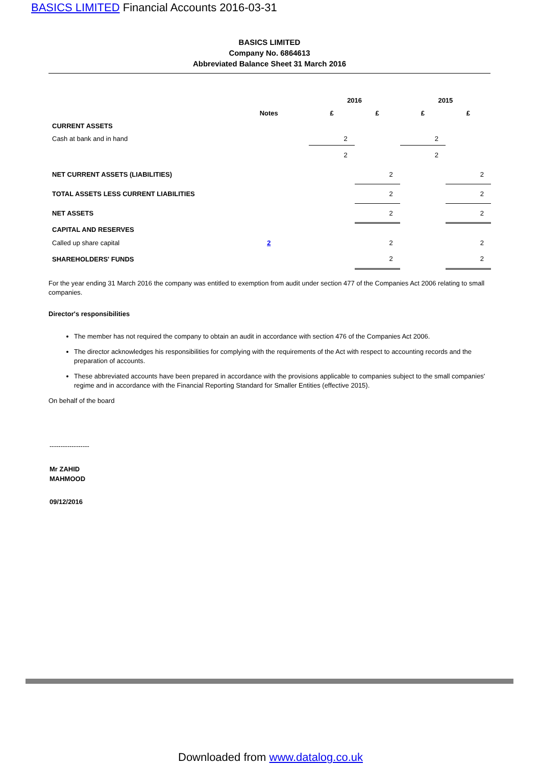BASICS LIMITED Financial Accounts 2016-03-31
BASICS LIMITED
Company No. 6864613
Abbreviated Balance Sheet 31 March 2016
| | | 2016 | | 2015 | |
| --- | --- | --- | --- | --- | --- |
| | Notes | £ | £ | £ | £ |
| CURRENT ASSETS | | | | | |
| Cash at bank and in hand | | 2 | | 2 | |
| | | 2 | | 2 | |
| NET CURRENT ASSETS (LIABILITIES) | | | 2 | | 2 |
| TOTAL ASSETS LESS CURRENT LIABILITIES | | | 2 | | 2 |
| NET ASSETS | | | 2 | | 2 |
| CAPITAL AND RESERVES | | | | | |
| Called up share capital | 2 | | 2 | | 2 |
| SHAREHOLDERS' FUNDS | | | 2 | | 2 |
For the year ending 31 March 2016 the company was entitled to exemption from audit under section 477 of the Companies Act 2006 relating to small companies.
Director's responsibilities
The member has not required the company to obtain an audit in accordance with section 476 of the Companies Act 2006.
The director acknowledges his responsibilities for complying with the requirements of the Act with respect to accounting records and the preparation of accounts.
These abbreviated accounts have been prepared in accordance with the provisions applicable to companies subject to the small companies' regime and in accordance with the Financial Reporting Standard for Smaller Entities (effective 2015).
On behalf of the board
------------------
Mr ZAHID
MAHMOOD
09/12/2016
Downloaded from www.datalog.co.uk